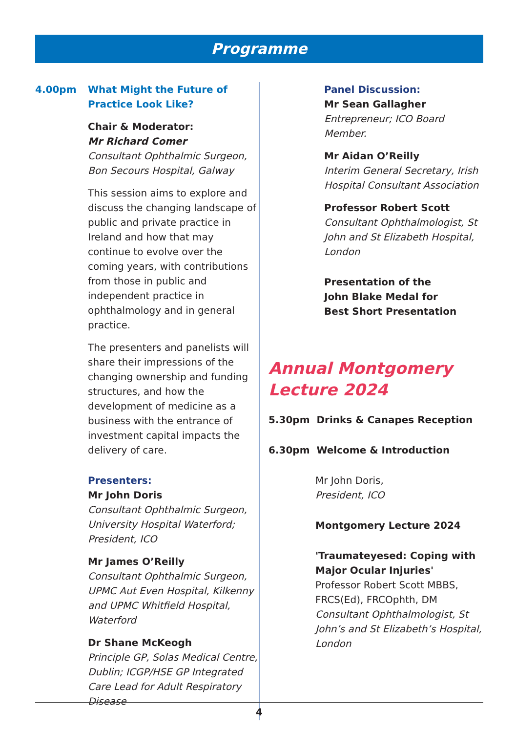Programme
4.00pm What Might the Future of
Practice Look Like?
Chair & Moderator:
Mr Richard Comer
Consultant Ophthalmic Surgeon, Bon Secours Hospital, Galway
This session aims to explore and discuss the changing landscape of public and private practice in Ireland and how that may continue to evolve over the coming years, with contributions from those in public and independent practice in ophthalmology and in general practice.
The presenters and panelists will share their impressions of the changing ownership and funding structures, and how the development of medicine as a business with the entrance of investment capital impacts the delivery of care.
Presenters:
Mr John Doris
Consultant Ophthalmic Surgeon, University Hospital Waterford; President, ICO
Mr James O’Reilly
Consultant Ophthalmic Surgeon, UPMC Aut Even Hospital, Kilkenny and UPMC Whitfield Hospital, Waterford
Dr Shane McKeogh
Principle GP, Solas Medical Centre, Dublin; ICGP/HSE GP Integrated Care Lead for Adult Respiratory Disease
Panel Discussion:
Mr Sean Gallagher
Entrepreneur; ICO Board Member.
Mr Aidan O’Reilly
Interim General Secretary, Irish Hospital Consultant Association
Professor Robert Scott
Consultant Ophthalmologist, St John and St Elizabeth Hospital, London
Presentation of the
John Blake Medal for
Best Short Presentation
Annual Montgomery Lecture 2024
5.30pm Drinks & Canapes Reception
6.30pm Welcome & Introduction
Mr John Doris,
President, ICO
Montgomery Lecture 2024
'Traumateyesed: Coping with Major Ocular Injuries'
Professor Robert Scott MBBS, FRCS(Ed), FRCOphth, DM
Consultant Ophthalmologist, St John’s and St Elizabeth’s Hospital, London
4